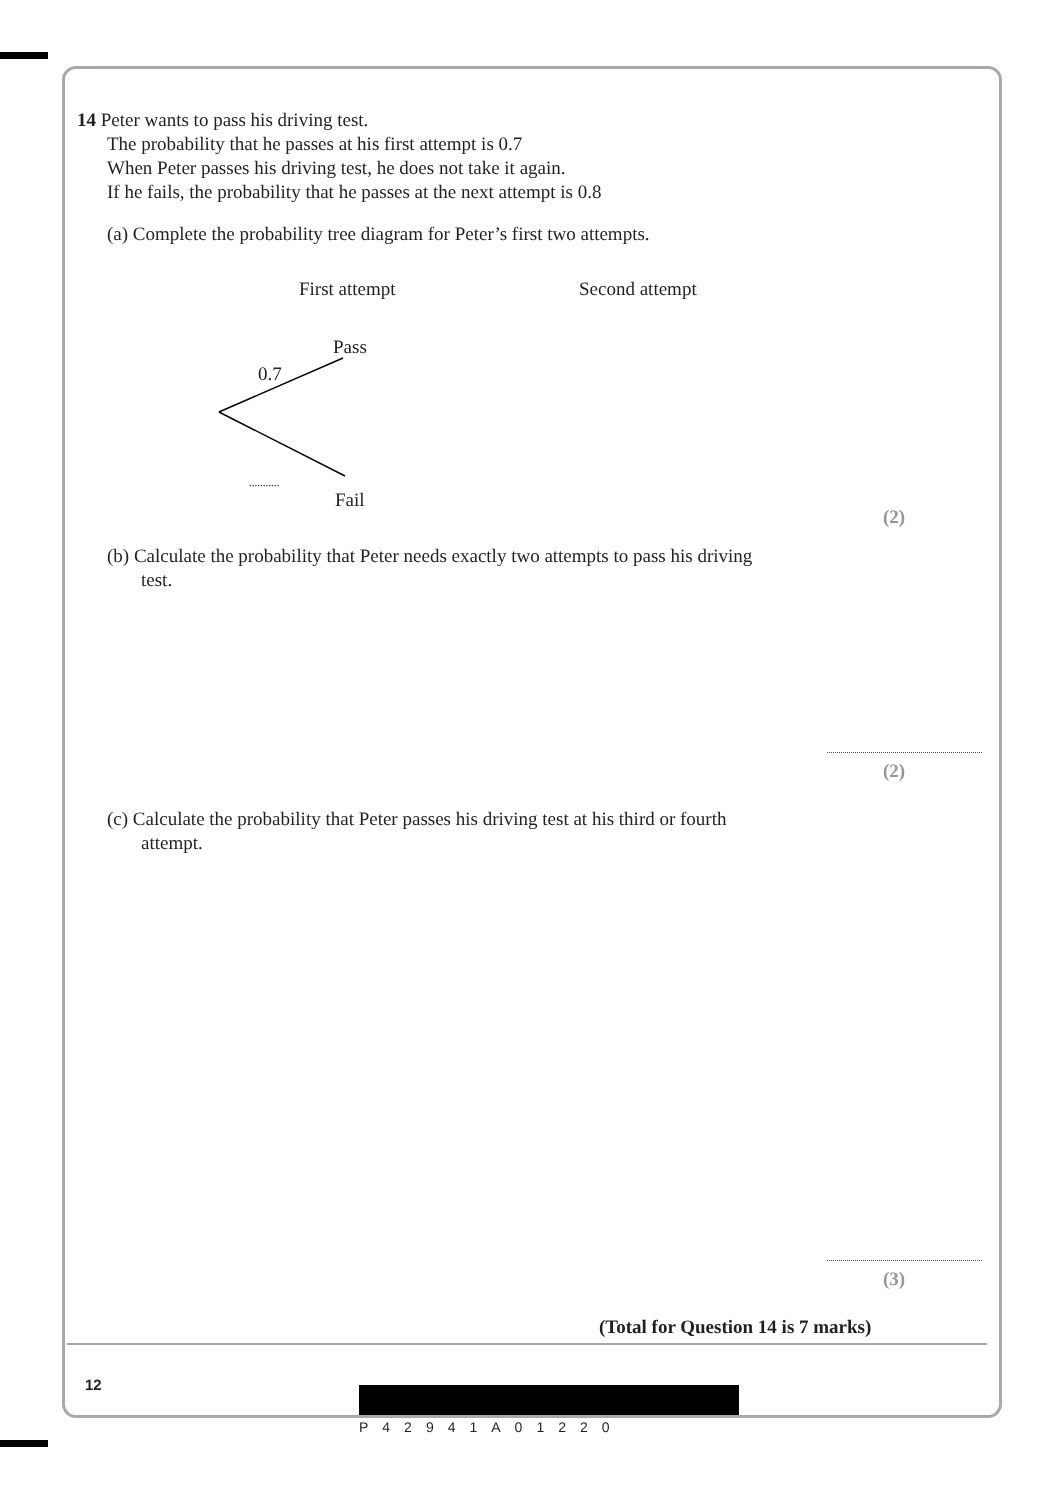14 Peter wants to pass his driving test.
The probability that he passes at his first attempt is 0.7
When Peter passes his driving test, he does not take it again.
If he fails, the probability that he passes at the next attempt is 0.8
(a) Complete the probability tree diagram for Peter’s first two attempts.
First attempt Second attempt
Pass
0.7
...........
Fail
(2)
(b) Calculate the probability that Peter needs exactly two attempts to pass his driving
test.
(2)
(c) Calculate the probability that Peter passes his driving test at his third or fourth
attempt.
(3)
(Total for Question 14 is 7 marks)
12
P42941A01220